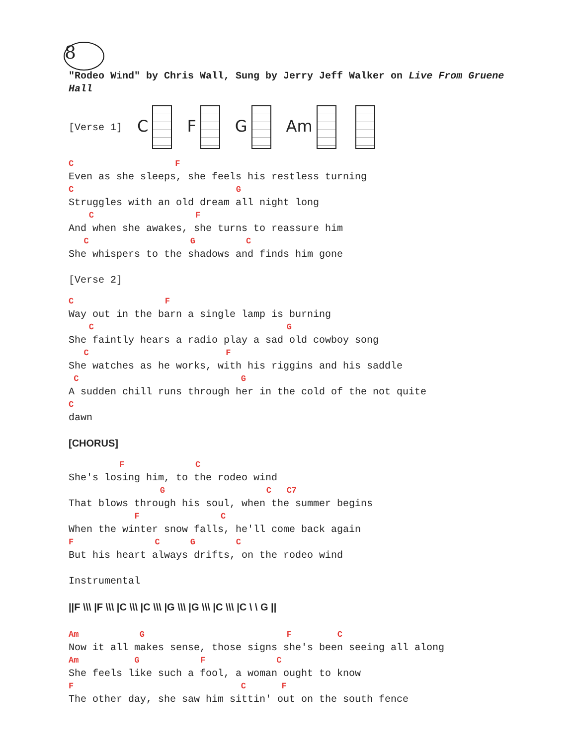8
"Rodeo Wind" by Chris Wall, Sung by Jerry Jeff Walker on Live From Gruene Hall
[Verse 1] C F G Am
C F
Even as she sleeps, she feels his restless turning
C G
Struggles with an old dream all night long
C F
And when she awakes, she turns to reassure him
C G C
She whispers to the shadows and finds him gone
[Verse 2]
C F
Way out in the barn a single lamp is burning
C G
She faintly hears a radio play a sad old cowboy song
C F
She watches as he works, with his riggins and his saddle
C G
A sudden chill runs through her in the cold of the not quite
C
dawn
[CHORUS]
F C
She's losing him, to the rodeo wind
G C C7
That blows through his soul, when the summer begins
F C
When the winter snow falls, he'll come back again
F C G C
But his heart always drifts, on the rodeo wind
Instrumental
||F \\\ |F \\\ |C \\\ |C \\\ |G \\\ |G \\\ |C \\\ |C \ \ G ||
Am G F C
Now it all makes sense, those signs she's been seeing all along
Am G F C
She feels like such a fool, a woman ought to know
F C F
The other day, she saw him sittin' out on the south fence